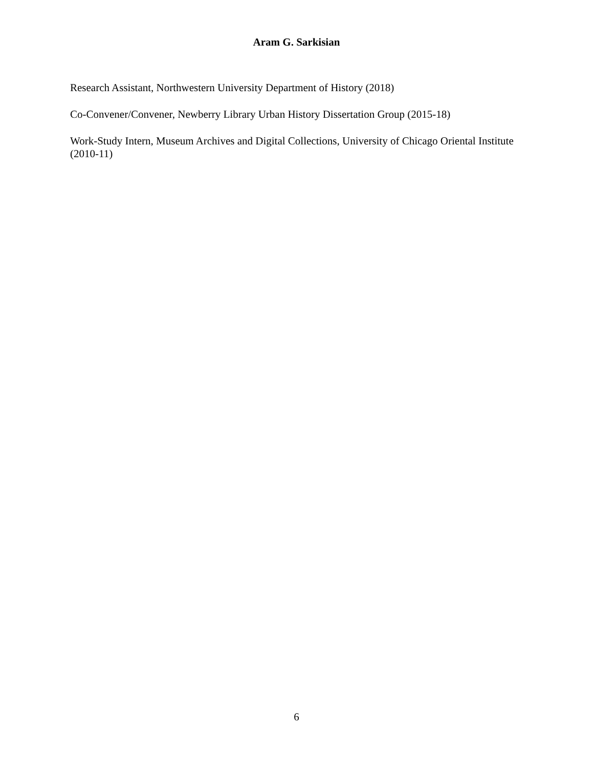Aram G. Sarkisian
Research Assistant, Northwestern University Department of History (2018)
Co-Convener/Convener, Newberry Library Urban History Dissertation Group (2015-18)
Work-Study Intern, Museum Archives and Digital Collections, University of Chicago Oriental Institute (2010-11)
6